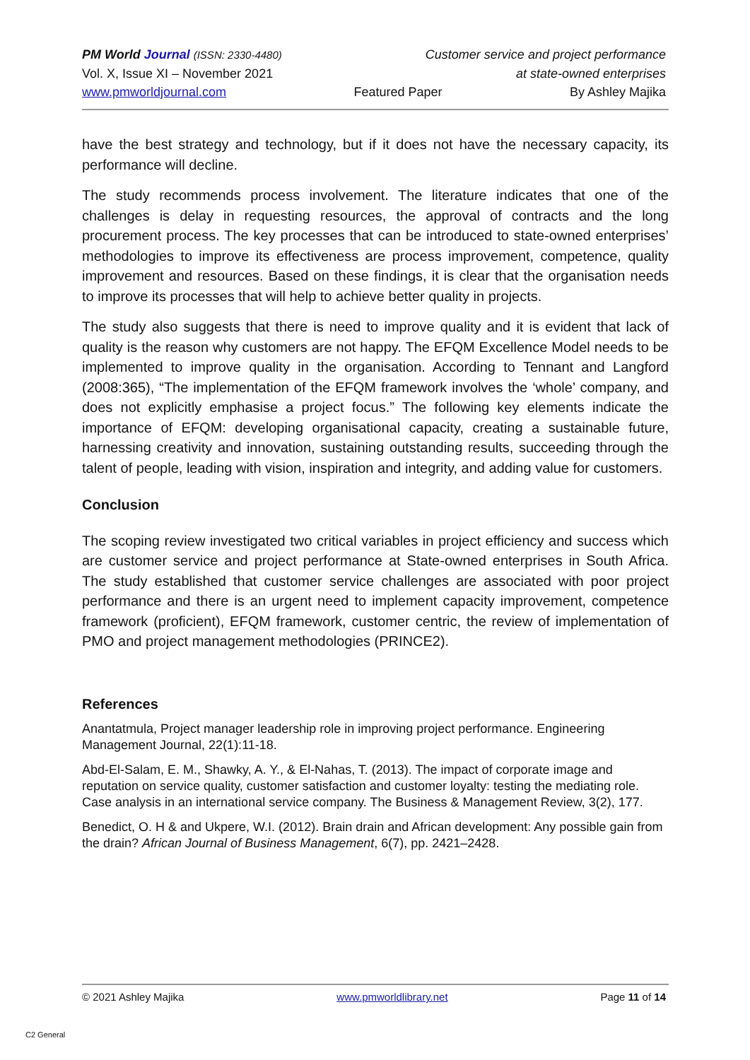PM World Journal (ISSN: 2330-4480) Customer service and project performance
Vol. X, Issue XI – November 2021 at state-owned enterprises
www.pmworldjournal.com Featured Paper By Ashley Majika
have the best strategy and technology, but if it does not have the necessary capacity, its performance will decline.
The study recommends process involvement. The literature indicates that one of the challenges is delay in requesting resources, the approval of contracts and the long procurement process. The key processes that can be introduced to state-owned enterprises’ methodologies to improve its effectiveness are process improvement, competence, quality improvement and resources. Based on these findings, it is clear that the organisation needs to improve its processes that will help to achieve better quality in projects.
The study also suggests that there is need to improve quality and it is evident that lack of quality is the reason why customers are not happy. The EFQM Excellence Model needs to be implemented to improve quality in the organisation. According to Tennant and Langford (2008:365), “The implementation of the EFQM framework involves the ‘whole’ company, and does not explicitly emphasise a project focus.” The following key elements indicate the importance of EFQM: developing organisational capacity, creating a sustainable future, harnessing creativity and innovation, sustaining outstanding results, succeeding through the talent of people, leading with vision, inspiration and integrity, and adding value for customers.
Conclusion
The scoping review investigated two critical variables in project efficiency and success which are customer service and project performance at State-owned enterprises in South Africa. The study established that customer service challenges are associated with poor project performance and there is an urgent need to implement capacity improvement, competence framework (proficient), EFQM framework, customer centric, the review of implementation of PMO and project management methodologies (PRINCE2).
References
Anantatmula, Project manager leadership role in improving project performance. Engineering Management Journal, 22(1):11-18.
Abd-El-Salam, E. M., Shawky, A. Y., & El-Nahas, T. (2013). The impact of corporate image and reputation on service quality, customer satisfaction and customer loyalty: testing the mediating role. Case analysis in an international service company. The Business & Management Review, 3(2), 177.
Benedict, O. H & and Ukpere, W.I. (2012). Brain drain and African development: Any possible gain from the drain? African Journal of Business Management, 6(7), pp. 2421–2428.
© 2021 Ashley Majika www.pmworldlibrary.net Page 11 of 14
C2 General